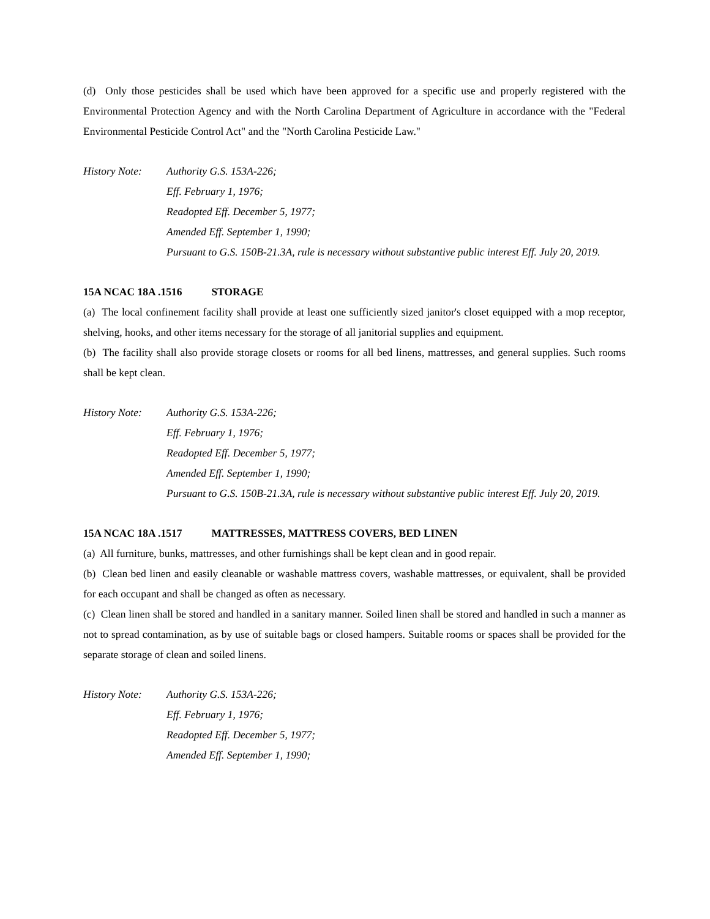(d) Only those pesticides shall be used which have been approved for a specific use and properly registered with the Environmental Protection Agency and with the North Carolina Department of Agriculture in accordance with the "Federal Environmental Pesticide Control Act" and the "North Carolina Pesticide Law."
History Note:
Authority G.S. 153A-226;
Eff. February 1, 1976;
Readopted Eff. December 5, 1977;
Amended Eff. September 1, 1990;
Pursuant to G.S. 150B-21.3A, rule is necessary without substantive public interest Eff. July 20, 2019.
15A NCAC 18A .1516 STORAGE
(a) The local confinement facility shall provide at least one sufficiently sized janitor's closet equipped with a mop receptor, shelving, hooks, and other items necessary for the storage of all janitorial supplies and equipment.
(b) The facility shall also provide storage closets or rooms for all bed linens, mattresses, and general supplies. Such rooms shall be kept clean.
History Note:
Authority G.S. 153A-226;
Eff. February 1, 1976;
Readopted Eff. December 5, 1977;
Amended Eff. September 1, 1990;
Pursuant to G.S. 150B-21.3A, rule is necessary without substantive public interest Eff. July 20, 2019.
15A NCAC 18A .1517 MATTRESSES, MATTRESS COVERS, BED LINEN
(a) All furniture, bunks, mattresses, and other furnishings shall be kept clean and in good repair.
(b) Clean bed linen and easily cleanable or washable mattress covers, washable mattresses, or equivalent, shall be provided for each occupant and shall be changed as often as necessary.
(c) Clean linen shall be stored and handled in a sanitary manner. Soiled linen shall be stored and handled in such a manner as not to spread contamination, as by use of suitable bags or closed hampers. Suitable rooms or spaces shall be provided for the separate storage of clean and soiled linens.
History Note:
Authority G.S. 153A-226;
Eff. February 1, 1976;
Readopted Eff. December 5, 1977;
Amended Eff. September 1, 1990;